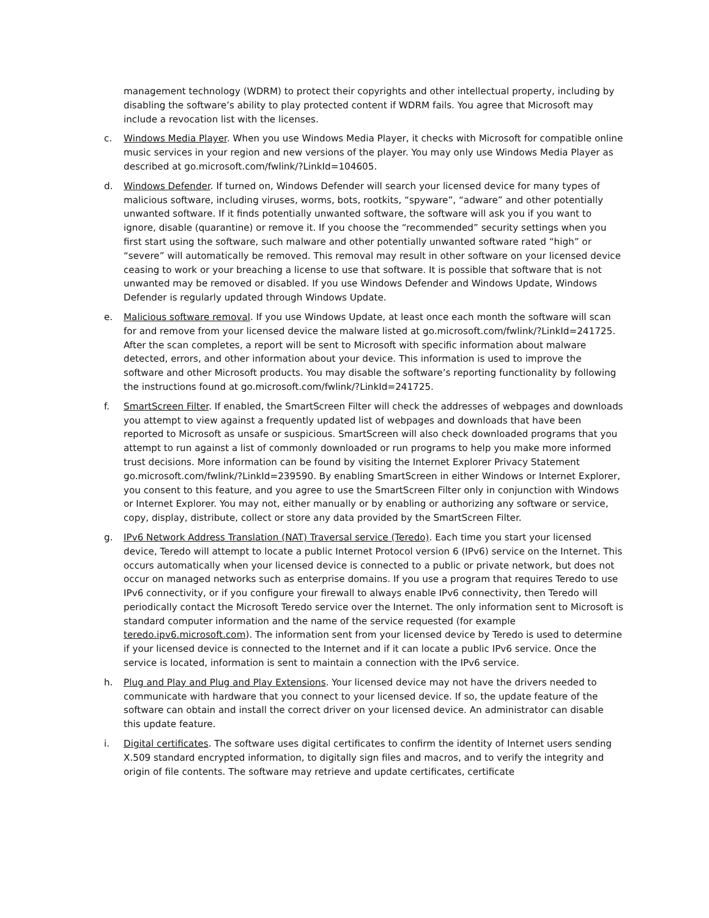management technology (WDRM) to protect their copyrights and other intellectual property, including by disabling the software’s ability to play protected content if WDRM fails. You agree that Microsoft may include a revocation list with the licenses.
c. Windows Media Player. When you use Windows Media Player, it checks with Microsoft for compatible online music services in your region and new versions of the player. You may only use Windows Media Player as described at go.microsoft.com/fwlink/?LinkId=104605.
d. Windows Defender. If turned on, Windows Defender will search your licensed device for many types of malicious software, including viruses, worms, bots, rootkits, “spyware”, “adware” and other potentially unwanted software. If it finds potentially unwanted software, the software will ask you if you want to ignore, disable (quarantine) or remove it. If you choose the “recommended” security settings when you first start using the software, such malware and other potentially unwanted software rated “high” or “severe” will automatically be removed. This removal may result in other software on your licensed device ceasing to work or your breaching a license to use that software. It is possible that software that is not unwanted may be removed or disabled. If you use Windows Defender and Windows Update, Windows Defender is regularly updated through Windows Update.
e. Malicious software removal. If you use Windows Update, at least once each month the software will scan for and remove from your licensed device the malware listed at go.microsoft.com/fwlink/?LinkId=241725. After the scan completes, a report will be sent to Microsoft with specific information about malware detected, errors, and other information about your device. This information is used to improve the software and other Microsoft products. You may disable the software’s reporting functionality by following the instructions found at go.microsoft.com/fwlink/?LinkId=241725.
f. SmartScreen Filter. If enabled, the SmartScreen Filter will check the addresses of webpages and downloads you attempt to view against a frequently updated list of webpages and downloads that have been reported to Microsoft as unsafe or suspicious. SmartScreen will also check downloaded programs that you attempt to run against a list of commonly downloaded or run programs to help you make more informed trust decisions. More information can be found by visiting the Internet Explorer Privacy Statement go.microsoft.com/fwlink/?LinkId=239590. By enabling SmartScreen in either Windows or Internet Explorer, you consent to this feature, and you agree to use the SmartScreen Filter only in conjunction with Windows or Internet Explorer. You may not, either manually or by enabling or authorizing any software or service, copy, display, distribute, collect or store any data provided by the SmartScreen Filter.
g. IPv6 Network Address Translation (NAT) Traversal service (Teredo). Each time you start your licensed device, Teredo will attempt to locate a public Internet Protocol version 6 (IPv6) service on the Internet. This occurs automatically when your licensed device is connected to a public or private network, but does not occur on managed networks such as enterprise domains. If you use a program that requires Teredo to use IPv6 connectivity, or if you configure your firewall to always enable IPv6 connectivity, then Teredo will periodically contact the Microsoft Teredo service over the Internet. The only information sent to Microsoft is standard computer information and the name of the service requested (for example teredo.ipv6.microsoft.com). The information sent from your licensed device by Teredo is used to determine if your licensed device is connected to the Internet and if it can locate a public IPv6 service. Once the service is located, information is sent to maintain a connection with the IPv6 service.
h. Plug and Play and Plug and Play Extensions. Your licensed device may not have the drivers needed to communicate with hardware that you connect to your licensed device. If so, the update feature of the software can obtain and install the correct driver on your licensed device. An administrator can disable this update feature.
i. Digital certificates. The software uses digital certificates to confirm the identity of Internet users sending X.509 standard encrypted information, to digitally sign files and macros, and to verify the integrity and origin of file contents. The software may retrieve and update certificates, certificate